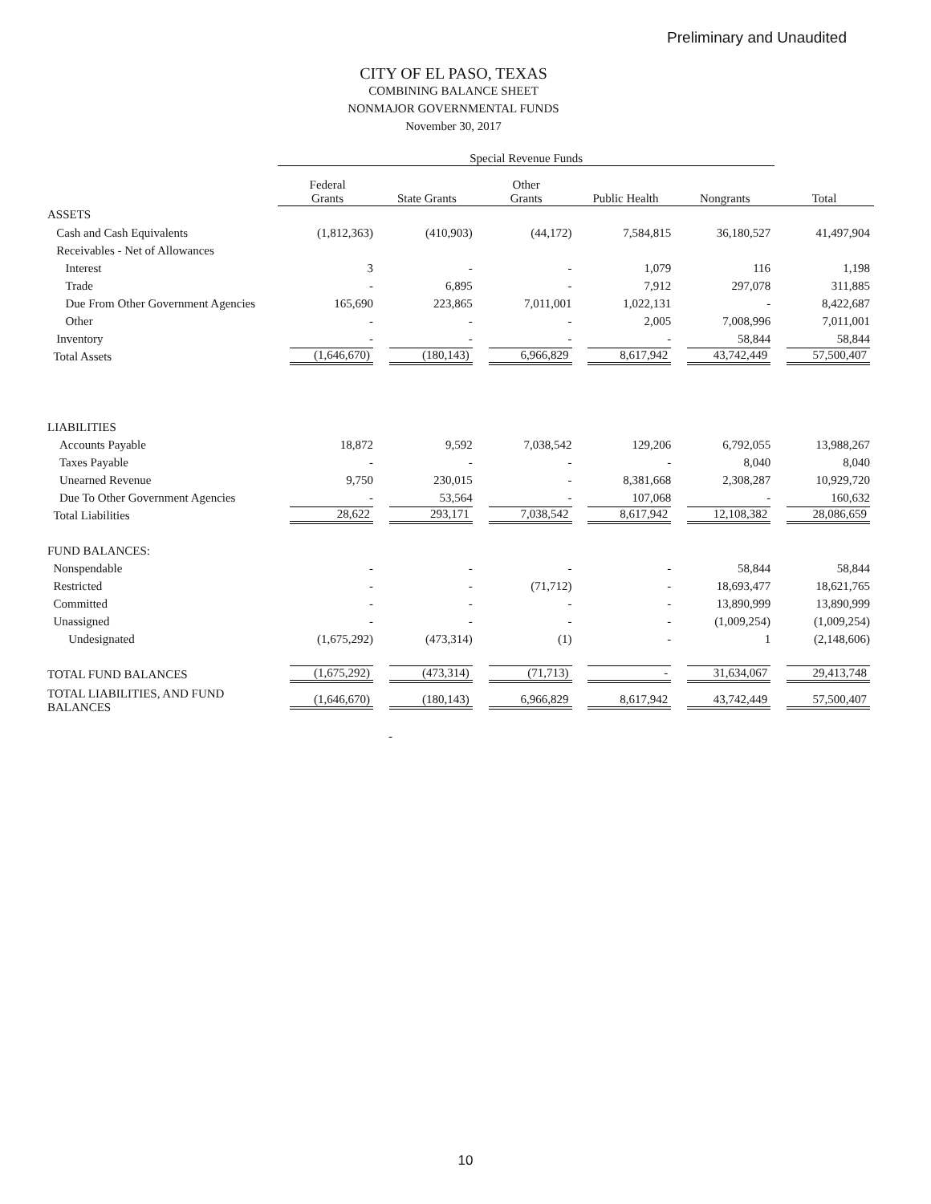Preliminary and Unaudited
CITY OF EL PASO, TEXAS
COMBINING BALANCE SHEET
NONMAJOR GOVERNMENTAL FUNDS
November 30, 2017
| | Special Revenue Funds | | | | | |
| --- | --- | --- | --- | --- | --- | --- |
| | Federal Grants | State Grants | Other Grants | Public Health | Nongrants | Total |
| ASSETS | | | | | | |
| Cash and Cash Equivalents | (1,812,363) | (410,903) | (44,172) | 7,584,815 | 36,180,527 | 41,497,904 |
| Receivables - Net of Allowances | | | | | | |
| Interest | 3 | - | - | 1,079 | 116 | 1,198 |
| Trade | - | 6,895 | - | 7,912 | 297,078 | 311,885 |
| Due From Other Government Agencies | 165,690 | 223,865 | 7,011,001 | 1,022,131 | - | 8,422,687 |
| Other | - | - | - | 2,005 | 7,008,996 | 7,011,001 |
| Inventory | - | - | - | - | 58,844 | 58,844 |
| Total Assets | (1,646,670) | (180,143) | 6,966,829 | 8,617,942 | 43,742,449 | 57,500,407 |
| LIABILITIES | | | | | | |
| Accounts Payable | 18,872 | 9,592 | 7,038,542 | 129,206 | 6,792,055 | 13,988,267 |
| Taxes Payable | - | - | - | - | 8,040 | 8,040 |
| Unearned Revenue | 9,750 | 230,015 | - | 8,381,668 | 2,308,287 | 10,929,720 |
| Due To Other Government Agencies | - | 53,564 | - | 107,068 | - | 160,632 |
| Total Liabilities | 28,622 | 293,171 | 7,038,542 | 8,617,942 | 12,108,382 | 28,086,659 |
| FUND BALANCES: | | | | | | |
| Nonspendable | - | - | - | - | 58,844 | 58,844 |
| Restricted | - | - | (71,712) | - | 18,693,477 | 18,621,765 |
| Committed | - | - | - | - | 13,890,999 | 13,890,999 |
| Unassigned | - | - | - | - | (1,009,254) | (1,009,254) |
| Undesignated | (1,675,292) | (473,314) | (1) | - | 1 | (2,148,606) |
| TOTAL FUND BALANCES | (1,675,292) | (473,314) | (71,713) | - | 31,634,067 | 29,413,748 |
| TOTAL LIABILITIES, AND FUND BALANCES | (1,646,670) | (180,143) | 6,966,829 | 8,617,942 | 43,742,449 | 57,500,407 |
-
10